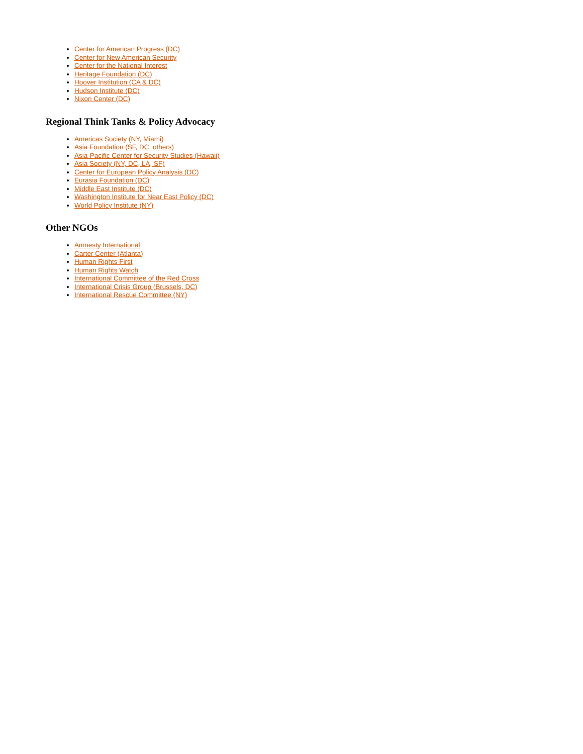Center for American Progress (DC)
Center for New American Security
Center for the National Interest
Heritage Foundation (DC)
Hoover Institution (CA & DC)
Hudson Institute (DC)
Nixon Center (DC)
Regional Think Tanks & Policy Advocacy
Americas Society (NY, Miami)
Asia Foundation (SF, DC, others)
Asia-Pacific Center for Security Studies (Hawaii)
Asia Society (NY, DC, LA, SF)
Center for European Policy Analysis (DC)
Eurasia Foundation (DC)
Middle East Institute (DC)
Washington Institute for Near East Policy (DC)
World Policy Institute (NY)
Other NGOs
Amnesty International
Carter Center (Atlanta)
Human Rights First
Human Rights Watch
International Committee of the Red Cross
International Crisis Group (Brussels, DC)
International Rescue Committee (NY)